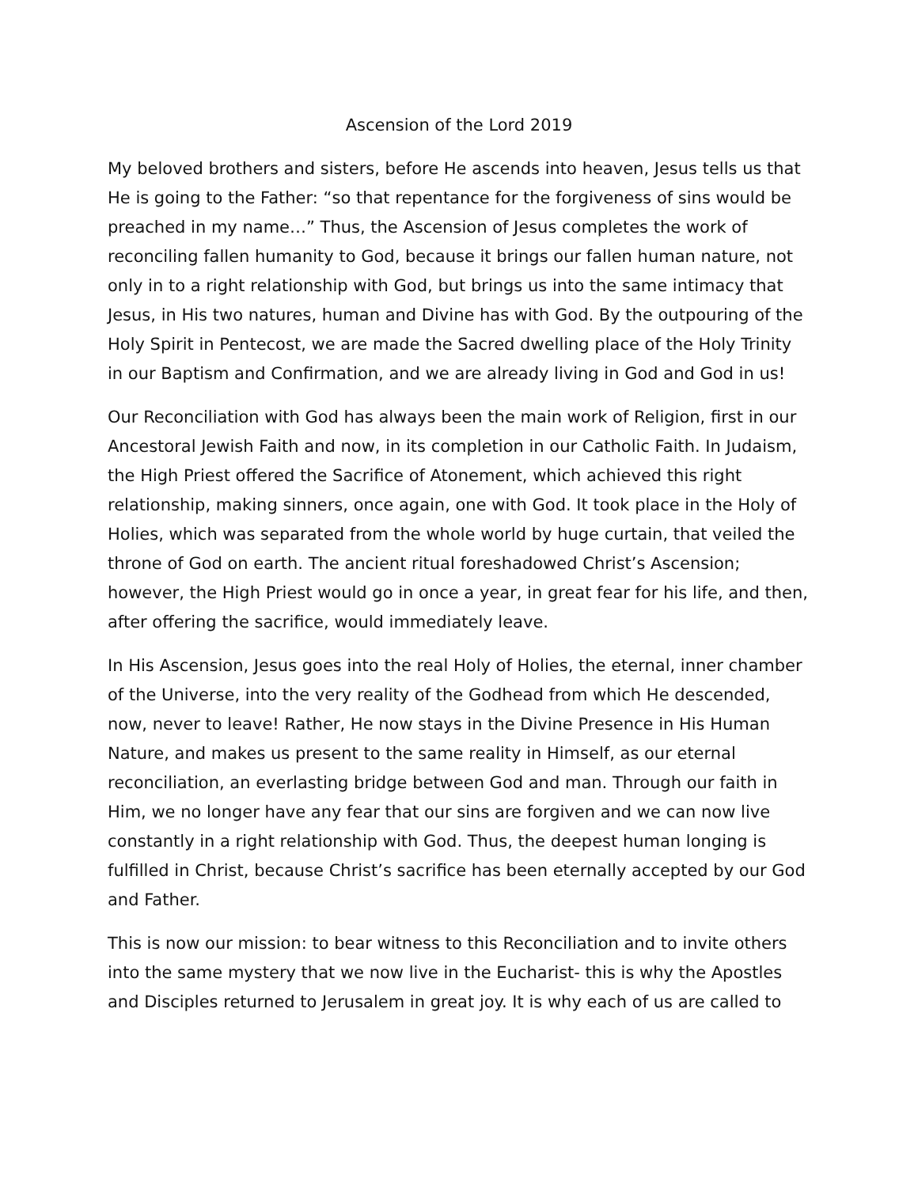Ascension of the Lord 2019
My beloved brothers and sisters, before He ascends into heaven, Jesus tells us that He is going to the Father: “so that repentance for the forgiveness of sins would be preached in my name…” Thus, the Ascension of Jesus completes the work of reconciling fallen humanity to God, because it brings our fallen human nature, not only in to a right relationship with God, but brings us into the same intimacy that Jesus, in His two natures, human and Divine has with God. By the outpouring of the Holy Spirit in Pentecost, we are made the Sacred dwelling place of the Holy Trinity in our Baptism and Confirmation, and we are already living in God and God in us!
Our Reconciliation with God has always been the main work of Religion, first in our Ancestoral Jewish Faith and now, in its completion in our Catholic Faith. In Judaism, the High Priest offered the Sacrifice of Atonement, which achieved this right relationship, making sinners, once again, one with God. It took place in the Holy of Holies, which was separated from the whole world by huge curtain, that veiled the throne of God on earth. The ancient ritual foreshadowed Christ’s Ascension; however, the High Priest would go in once a year, in great fear for his life, and then, after offering the sacrifice, would immediately leave.
In His Ascension, Jesus goes into the real Holy of Holies, the eternal, inner chamber of the Universe, into the very reality of the Godhead from which He descended, now, never to leave! Rather, He now stays in the Divine Presence in His Human Nature, and makes us present to the same reality in Himself, as our eternal reconciliation, an everlasting bridge between God and man. Through our faith in Him, we no longer have any fear that our sins are forgiven and we can now live constantly in a right relationship with God. Thus, the deepest human longing is fulfilled in Christ, because Christ’s sacrifice has been eternally accepted by our God and Father.
This is now our mission: to bear witness to this Reconciliation and to invite others into the same mystery that we now live in the Eucharist- this is why the Apostles and Disciples returned to Jerusalem in great joy. It is why each of us are called to